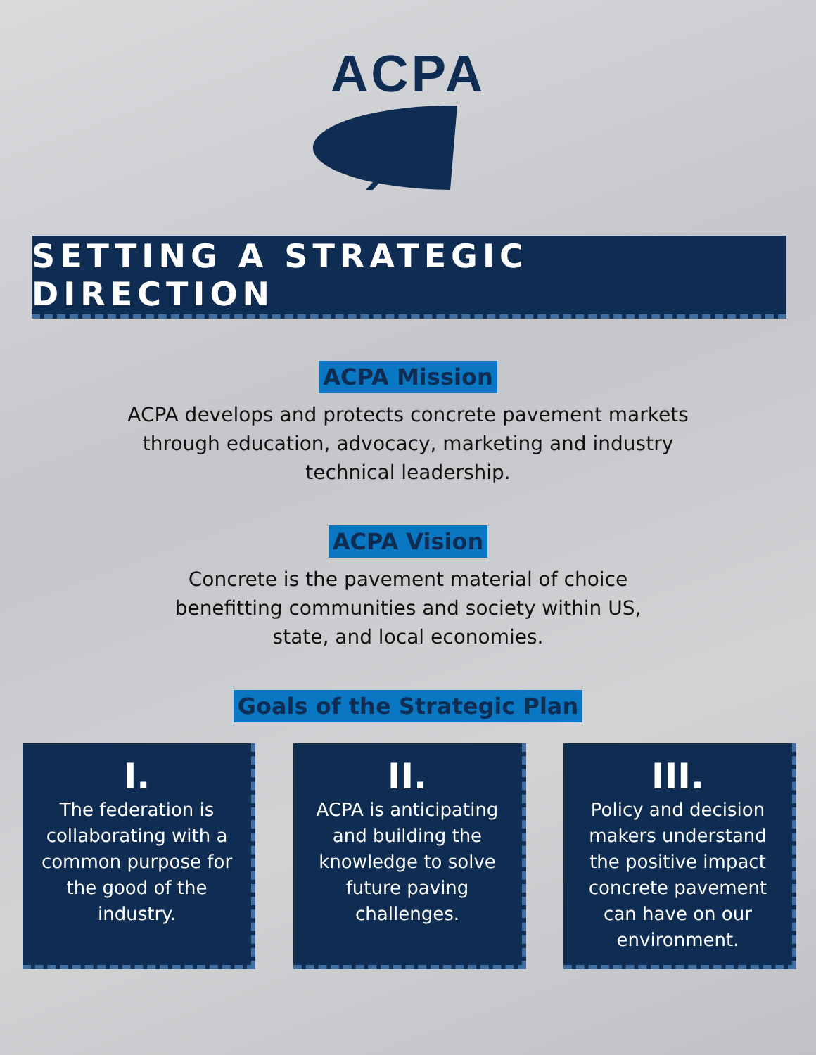ACPA
SETTING A STRATEGIC DIRECTION
ACPA Mission
ACPA develops and protects concrete pavement markets through education, advocacy, marketing and industry technical leadership.
ACPA Vision
Concrete is the pavement material of choice benefitting communities and society within US, state, and local economies.
Goals of the Strategic Plan
I.
The federation is collaborating with a common purpose for the good of the industry.
II.
ACPA is anticipating and building the knowledge to solve future paving challenges.
III.
Policy and decision makers understand the positive impact concrete pavement can have on our environment.